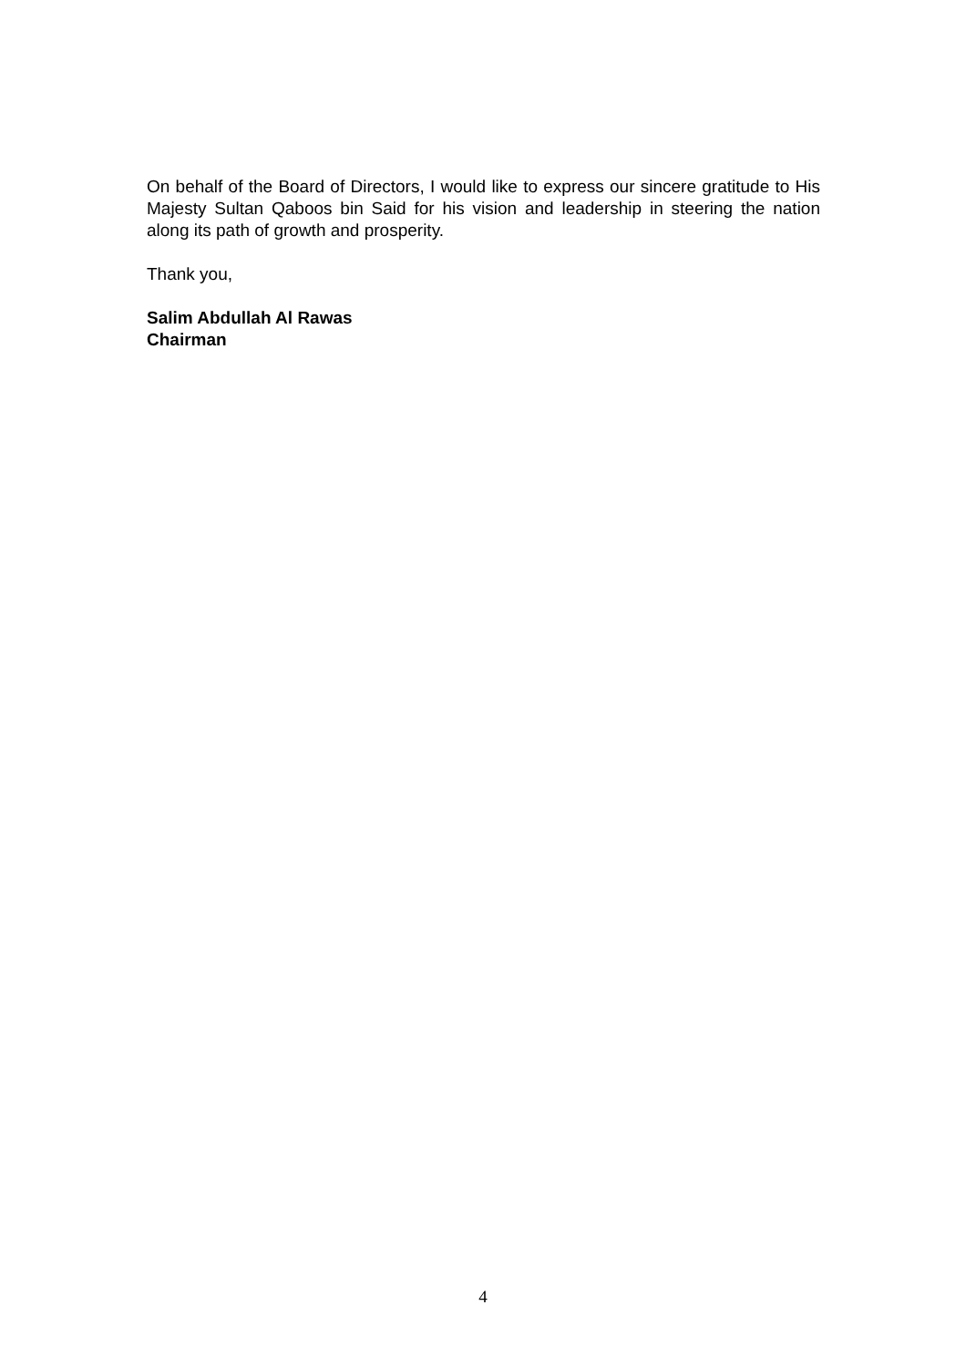On behalf of the Board of Directors, I would like to express our sincere gratitude to His Majesty Sultan Qaboos bin Said for his vision and leadership in steering the nation along its path of growth and prosperity.
Thank you,
Salim Abdullah Al Rawas
Chairman
4